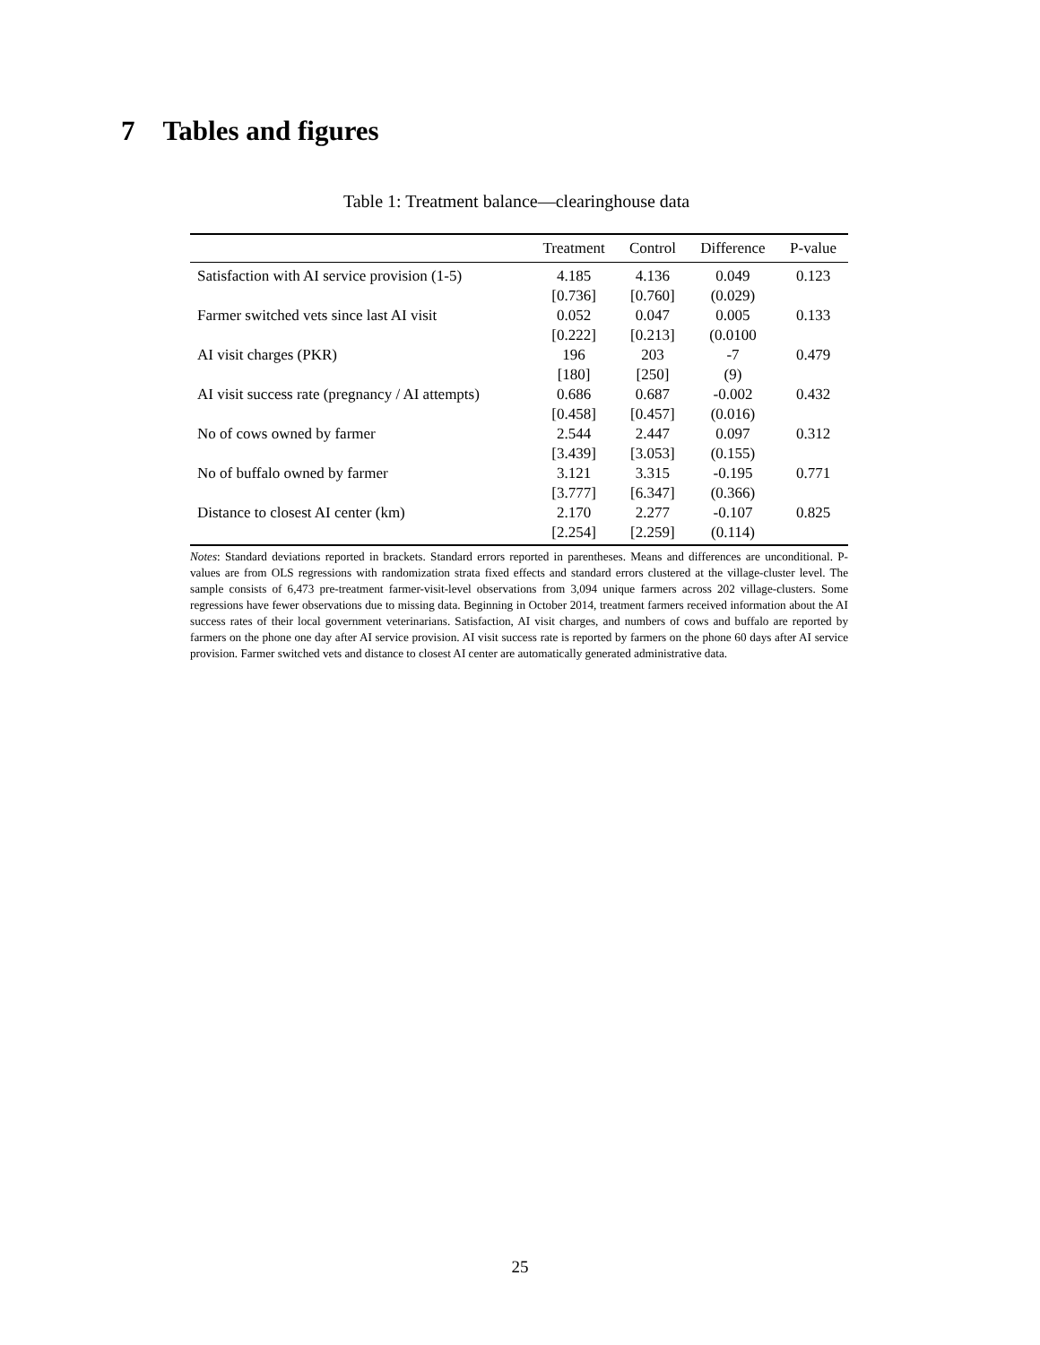7 Tables and figures
Table 1: Treatment balance—clearinghouse data
| | Treatment | Control | Difference | P-value |
| --- | --- | --- | --- | --- |
| Satisfaction with AI service provision (1-5) | 4.185 | 4.136 | 0.049 | 0.123 |
| | [0.736] | [0.760] | (0.029) | |
| Farmer switched vets since last AI visit | 0.052 | 0.047 | 0.005 | 0.133 |
| | [0.222] | [0.213] | (0.0100 | |
| AI visit charges (PKR) | 196 | 203 | -7 | 0.479 |
| | [180] | [250] | (9) | |
| AI visit success rate (pregnancy / AI attempts) | 0.686 | 0.687 | -0.002 | 0.432 |
| | [0.458] | [0.457] | (0.016) | |
| No of cows owned by farmer | 2.544 | 2.447 | 0.097 | 0.312 |
| | [3.439] | [3.053] | (0.155) | |
| No of buffalo owned by farmer | 3.121 | 3.315 | -0.195 | 0.771 |
| | [3.777] | [6.347] | (0.366) | |
| Distance to closest AI center (km) | 2.170 | 2.277 | -0.107 | 0.825 |
| | [2.254] | [2.259] | (0.114) | |
Notes: Standard deviations reported in brackets. Standard errors reported in parentheses. Means and differences are unconditional. P-values are from OLS regressions with randomization strata fixed effects and standard errors clustered at the village-cluster level. The sample consists of 6,473 pre-treatment farmer-visit-level observations from 3,094 unique farmers across 202 village-clusters. Some regressions have fewer observations due to missing data. Beginning in October 2014, treatment farmers received information about the AI success rates of their local government veterinarians. Satisfaction, AI visit charges, and numbers of cows and buffalo are reported by farmers on the phone one day after AI service provision. AI visit success rate is reported by farmers on the phone 60 days after AI service provision. Farmer switched vets and distance to closest AI center are automatically generated administrative data.
25